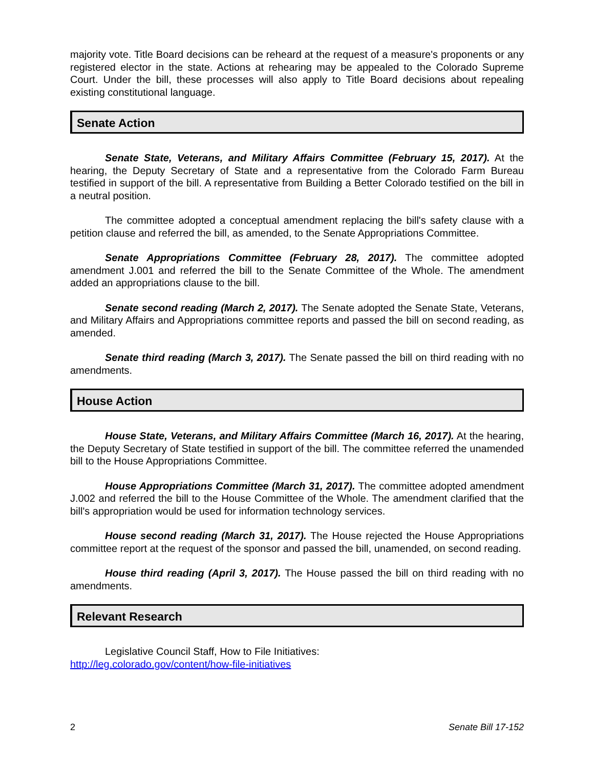majority vote. Title Board decisions can be reheard at the request of a measure's proponents or any registered elector in the state. Actions at rehearing may be appealed to the Colorado Supreme Court. Under the bill, these processes will also apply to Title Board decisions about repealing existing constitutional language.
Senate Action
Senate State, Veterans, and Military Affairs Committee (February 15, 2017). At the hearing, the Deputy Secretary of State and a representative from the Colorado Farm Bureau testified in support of the bill. A representative from Building a Better Colorado testified on the bill in a neutral position.
The committee adopted a conceptual amendment replacing the bill's safety clause with a petition clause and referred the bill, as amended, to the Senate Appropriations Committee.
Senate Appropriations Committee (February 28, 2017). The committee adopted amendment J.001 and referred the bill to the Senate Committee of the Whole. The amendment added an appropriations clause to the bill.
Senate second reading (March 2, 2017). The Senate adopted the Senate State, Veterans, and Military Affairs and Appropriations committee reports and passed the bill on second reading, as amended.
Senate third reading (March 3, 2017). The Senate passed the bill on third reading with no amendments.
House Action
House State, Veterans, and Military Affairs Committee (March 16, 2017). At the hearing, the Deputy Secretary of State testified in support of the bill. The committee referred the unamended bill to the House Appropriations Committee.
House Appropriations Committee (March 31, 2017). The committee adopted amendment J.002 and referred the bill to the House Committee of the Whole. The amendment clarified that the bill's appropriation would be used for information technology services.
House second reading (March 31, 2017). The House rejected the House Appropriations committee report at the request of the sponsor and passed the bill, unamended, on second reading.
House third reading (April 3, 2017). The House passed the bill on third reading with no amendments.
Relevant Research
Legislative Council Staff, How to File Initiatives:
http://leg.colorado.gov/content/how-file-initiatives
2 Senate Bill 17-152